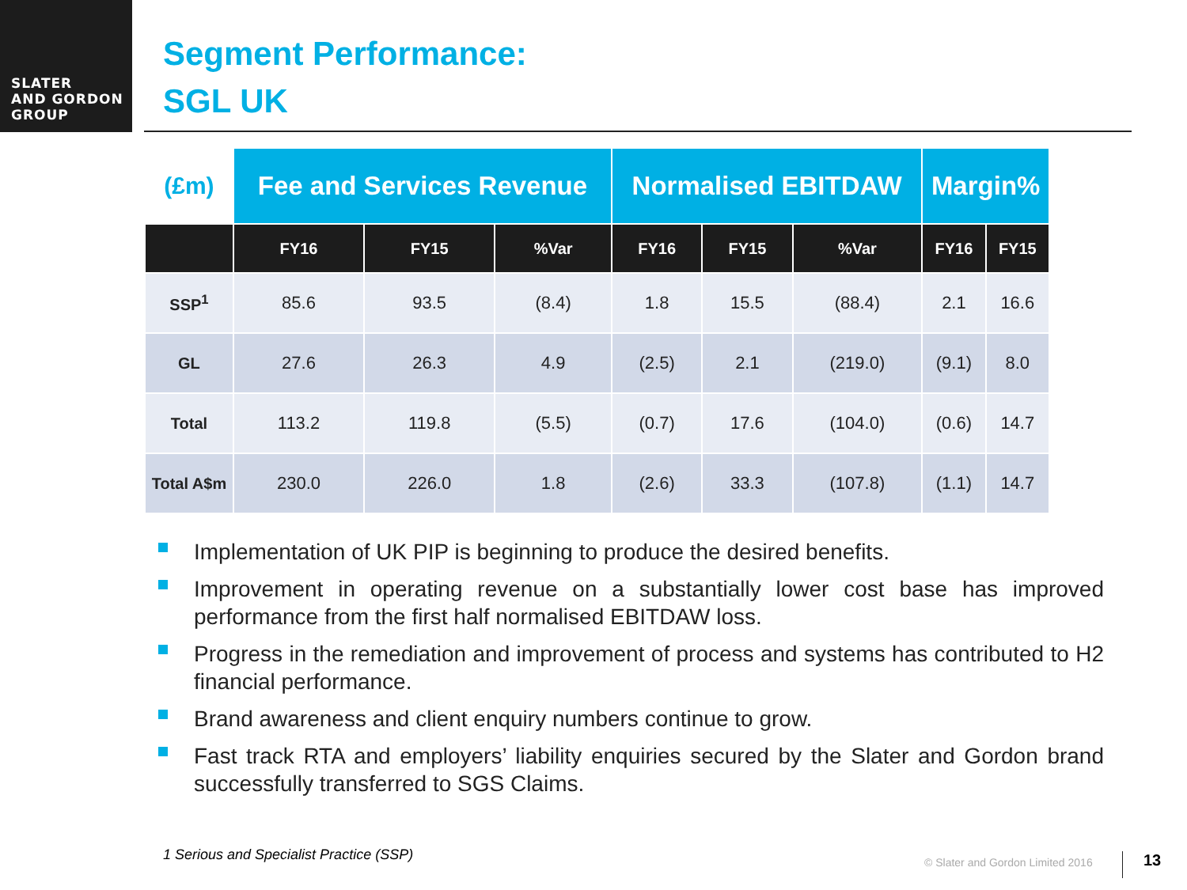SLATER
AND GORDON
GROUP
Segment Performance:
SGL UK
| (£m) | Fee and Services Revenue | | | Normalised EBITDAW | | | Margin% | |
| | FY16 | FY15 | %Var | FY16 | FY15 | %Var | FY16 | FY15 |
| SSP<sup>1</sup> | 85.6 | 93.5 | (8.4) | 1.8 | 15.5 | (88.4) | 2.1 | 16.6 |
| GL | 27.6 | 26.3 | 4.9 | (2.5) | 2.1 | (219.0) | (9.1) | 8.0 |
| Total | 113.2 | 119.8 | (5.5) | (0.7) | 17.6 | (104.0) | (0.6) | 14.7 |
| Total A$m | 230.0 | 226.0 | 1.8 | (2.6) | 33.3 | (107.8) | (1.1) | 14.7 |
Implementation of UK PIP is beginning to produce the desired benefits.
Improvement in operating revenue on a substantially lower cost base has improved performance from the first half normalised EBITDAW loss.
Progress in the remediation and improvement of process and systems has contributed to H2 financial performance.
Brand awareness and client enquiry numbers continue to grow.
Fast track RTA and employers’ liability enquiries secured by the Slater and Gordon brand successfully transferred to SGS Claims.
1 Serious and Specialist Practice (SSP)
© Slater and Gordon Limited 2016
13